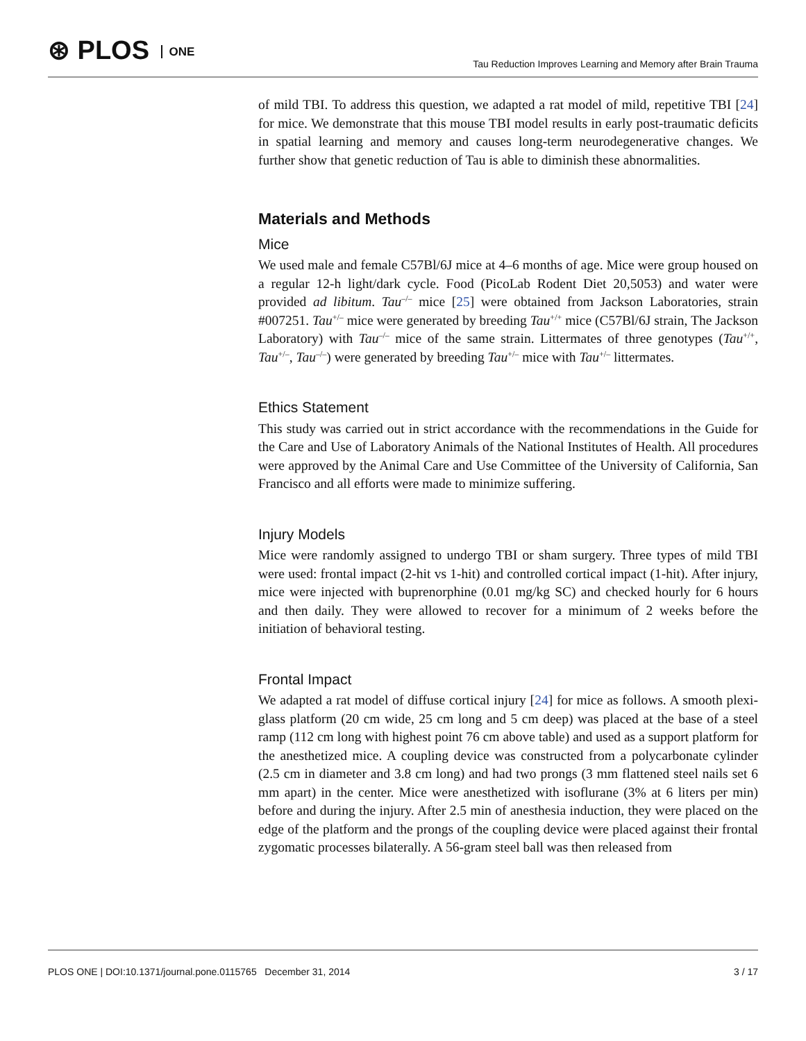⊛ PLOS ONE
Tau Reduction Improves Learning and Memory after Brain Trauma
of mild TBI. To address this question, we adapted a rat model of mild, repetitive TBI [24] for mice. We demonstrate that this mouse TBI model results in early post-traumatic deficits in spatial learning and memory and causes long-term neurodegenerative changes. We further show that genetic reduction of Tau is able to diminish these abnormalities.
Materials and Methods
Mice
We used male and female C57Bl/6J mice at 4–6 months of age. Mice were group housed on a regular 12-h light/dark cycle. Food (PicoLab Rodent Diet 20,5053) and water were provided ad libitum. Tau<sup>–/–</sup> mice [25] were obtained from Jackson Laboratories, strain #007251. Tau<sup>+/–</sup> mice were generated by breeding Tau<sup>+/+</sup> mice (C57Bl/6J strain, The Jackson Laboratory) with Tau<sup>–/–</sup> mice of the same strain. Littermates of three genotypes (Tau<sup>+/+</sup>, Tau<sup>+/–</sup>, Tau<sup>–/–</sup>) were generated by breeding Tau<sup>+/–</sup> mice with Tau<sup>+/–</sup> littermates.
Ethics Statement
This study was carried out in strict accordance with the recommendations in the Guide for the Care and Use of Laboratory Animals of the National Institutes of Health. All procedures were approved by the Animal Care and Use Committee of the University of California, San Francisco and all efforts were made to minimize suffering.
Injury Models
Mice were randomly assigned to undergo TBI or sham surgery. Three types of mild TBI were used: frontal impact (2-hit vs 1-hit) and controlled cortical impact (1-hit). After injury, mice were injected with buprenorphine (0.01 mg/kg SC) and checked hourly for 6 hours and then daily. They were allowed to recover for a minimum of 2 weeks before the initiation of behavioral testing.
Frontal Impact
We adapted a rat model of diffuse cortical injury [24] for mice as follows. A smooth plexi-glass platform (20 cm wide, 25 cm long and 5 cm deep) was placed at the base of a steel ramp (112 cm long with highest point 76 cm above table) and used as a support platform for the anesthetized mice. A coupling device was constructed from a polycarbonate cylinder (2.5 cm in diameter and 3.8 cm long) and had two prongs (3 mm flattened steel nails set 6 mm apart) in the center. Mice were anesthetized with isoflurane (3% at 6 liters per min) before and during the injury. After 2.5 min of anesthesia induction, they were placed on the edge of the platform and the prongs of the coupling device were placed against their frontal zygomatic processes bilaterally. A 56-gram steel ball was then released from
PLOS ONE | DOI:10.1371/journal.pone.0115765 December 31, 2014
3 / 17